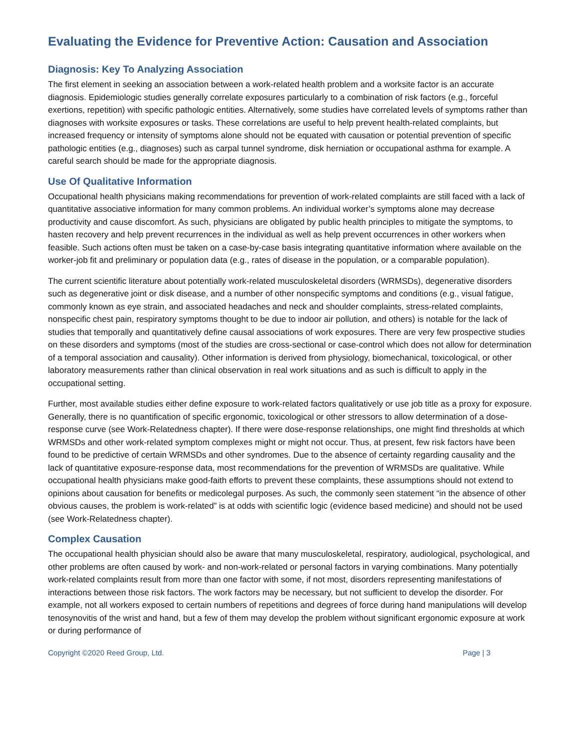Evaluating the Evidence for Preventive Action: Causation and Association
Diagnosis: Key To Analyzing Association
The first element in seeking an association between a work-related health problem and a worksite factor is an accurate diagnosis. Epidemiologic studies generally correlate exposures particularly to a combination of risk factors (e.g., forceful exertions, repetition) with specific pathologic entities. Alternatively, some studies have correlated levels of symptoms rather than diagnoses with worksite exposures or tasks. These correlations are useful to help prevent health-related complaints, but increased frequency or intensity of symptoms alone should not be equated with causation or potential prevention of specific pathologic entities (e.g., diagnoses) such as carpal tunnel syndrome, disk herniation or occupational asthma for example. A careful search should be made for the appropriate diagnosis.
Use Of Qualitative Information
Occupational health physicians making recommendations for prevention of work-related complaints are still faced with a lack of quantitative associative information for many common problems. An individual worker’s symptoms alone may decrease productivity and cause discomfort. As such, physicians are obligated by public health principles to mitigate the symptoms, to hasten recovery and help prevent recurrences in the individual as well as help prevent occurrences in other workers when feasible. Such actions often must be taken on a case-by-case basis integrating quantitative information where available on the worker-job fit and preliminary or population data (e.g., rates of disease in the population, or a comparable population).
The current scientific literature about potentially work-related musculoskeletal disorders (WRMSDs), degenerative disorders such as degenerative joint or disk disease, and a number of other nonspecific symptoms and conditions (e.g., visual fatigue, commonly known as eye strain, and associated headaches and neck and shoulder complaints, stress-related complaints, nonspecific chest pain, respiratory symptoms thought to be due to indoor air pollution, and others) is notable for the lack of studies that temporally and quantitatively define causal associations of work exposures. There are very few prospective studies on these disorders and symptoms (most of the studies are cross-sectional or case-control which does not allow for determination of a temporal association and causality). Other information is derived from physiology, biomechanical, toxicological, or other laboratory measurements rather than clinical observation in real work situations and as such is difficult to apply in the occupational setting.
Further, most available studies either define exposure to work-related factors qualitatively or use job title as a proxy for exposure. Generally, there is no quantification of specific ergonomic, toxicological or other stressors to allow determination of a dose-response curve (see Work-Relatedness chapter). If there were dose-response relationships, one might find thresholds at which WRMSDs and other work-related symptom complexes might or might not occur. Thus, at present, few risk factors have been found to be predictive of certain WRMSDs and other syndromes. Due to the absence of certainty regarding causality and the lack of quantitative exposure-response data, most recommendations for the prevention of WRMSDs are qualitative. While occupational health physicians make good-faith efforts to prevent these complaints, these assumptions should not extend to opinions about causation for benefits or medicolegal purposes. As such, the commonly seen statement “in the absence of other obvious causes, the problem is work-related” is at odds with scientific logic (evidence based medicine) and should not be used (see Work-Relatedness chapter).
Complex Causation
The occupational health physician should also be aware that many musculoskeletal, respiratory, audiological, psychological, and other problems are often caused by work- and non-work-related or personal factors in varying combinations. Many potentially work-related complaints result from more than one factor with some, if not most, disorders representing manifestations of interactions between those risk factors. The work factors may be necessary, but not sufficient to develop the disorder. For example, not all workers exposed to certain numbers of repetitions and degrees of force during hand manipulations will develop tenosynovitis of the wrist and hand, but a few of them may develop the problem without significant ergonomic exposure at work or during performance of
Copyright ©2020 Reed Group, Ltd. Page | 3